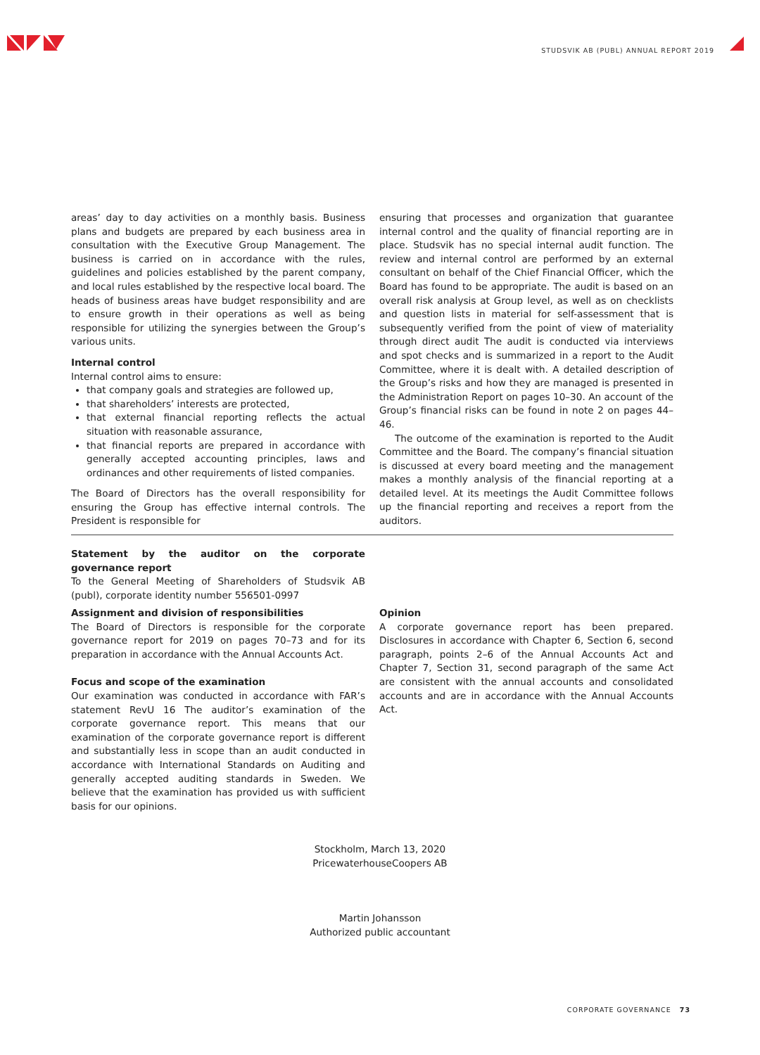STUDSVIK AB (PUBL) ANNUAL REPORT 2019
areas’ day to day activities on a monthly basis. Business plans and budgets are prepared by each business area in consultation with the Executive Group Management. The business is carried on in accordance with the rules, guidelines and policies established by the parent company, and local rules established by the respective local board. The heads of business areas have budget responsibility and are to ensure growth in their operations as well as being responsible for utilizing the synergies between the Group’s various units.
Internal control
Internal control aims to ensure:
that company goals and strategies are followed up,
that shareholders’ interests are protected,
that external financial reporting reflects the actual situation with reasonable assurance,
that financial reports are prepared in accordance with generally accepted accounting principles, laws and ordinances and other requirements of listed companies.
The Board of Directors has the overall responsibility for ensuring the Group has effective internal controls. The President is responsible for
ensuring that processes and organization that guarantee internal control and the quality of financial reporting are in place. Studsvik has no special internal audit function. The review and internal control are performed by an external consultant on behalf of the Chief Financial Officer, which the Board has found to be appropriate. The audit is based on an overall risk analysis at Group level, as well as on checklists and question lists in material for self-assessment that is subsequently verified from the point of view of materiality through direct audit The audit is conducted via interviews and spot checks and is summarized in a report to the Audit Committee, where it is dealt with. A detailed description of the Group’s risks and how they are managed is presented in the Administration Report on pages 10–30. An account of the Group’s financial risks can be found in note 2 on pages 44–46.
The outcome of the examination is reported to the Audit Committee and the Board. The company’s financial situation is discussed at every board meeting and the management makes a monthly analysis of the financial reporting at a detailed level. At its meetings the Audit Committee follows up the financial reporting and receives a report from the auditors.
Statement by the auditor on the corporate governance report
To the General Meeting of Shareholders of Studsvik AB (publ), corporate identity number 556501-0997
Assignment and division of responsibilities
The Board of Directors is responsible for the corporate governance report for 2019 on pages 70–73 and for its preparation in accordance with the Annual Accounts Act.
Focus and scope of the examination
Our examination was conducted in accordance with FAR’s statement RevU 16 The auditor’s examination of the corporate governance report. This means that our examination of the corporate governance report is different and substantially less in scope than an audit conducted in accordance with International Standards on Auditing and generally accepted auditing standards in Sweden. We believe that the examination has provided us with sufficient basis for our opinions.
Opinion
A corporate governance report has been prepared. Disclosures in accordance with Chapter 6, Section 6, second paragraph, points 2–6 of the Annual Accounts Act and Chapter 7, Section 31, second paragraph of the same Act are consistent with the annual accounts and consolidated accounts and are in accordance with the Annual Accounts Act.
Stockholm, March 13, 2020
PricewaterhouseCoopers AB
Martin Johansson
Authorized public accountant
CORPORATE GOVERNANCE 73